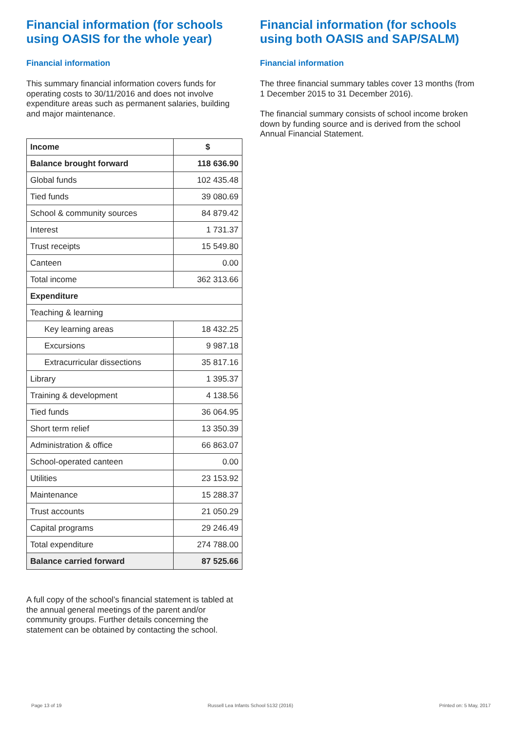Financial information (for schools using OASIS for the whole year)
Financial information
This summary financial information covers funds for operating costs to 30/11/2016 and does not involve expenditure areas such as permanent salaries, building and major maintenance.
| Income | $ |
| --- | --- |
| Balance brought forward | 118 636.90 |
| Global funds | 102 435.48 |
| Tied funds | 39 080.69 |
| School & community sources | 84 879.42 |
| Interest | 1 731.37 |
| Trust receipts | 15 549.80 |
| Canteen | 0.00 |
| Total income | 362 313.66 |
| Expenditure | |
| Teaching & learning | |
| Key learning areas | 18 432.25 |
| Excursions | 9 987.18 |
| Extracurricular dissections | 35 817.16 |
| Library | 1 395.37 |
| Training & development | 4 138.56 |
| Tied funds | 36 064.95 |
| Short term relief | 13 350.39 |
| Administration & office | 66 863.07 |
| School-operated canteen | 0.00 |
| Utilities | 23 153.92 |
| Maintenance | 15 288.37 |
| Trust accounts | 21 050.29 |
| Capital programs | 29 246.49 |
| Total expenditure | 274 788.00 |
| Balance carried forward | 87 525.66 |
A full copy of the school’s financial statement is tabled at the annual general meetings of the parent and/or community groups. Further details concerning the statement can be obtained by contacting the school.
Financial information (for schools using both OASIS and SAP/SALM)
Financial information
The three financial summary tables cover 13 months (from 1 December 2015 to 31 December 2016).
The financial summary consists of school income broken down by funding source and is derived from the school Annual Financial Statement.
Page 13 of 19 Russell Lea Infants School 5132 (2016) Printed on: 5 May, 2017